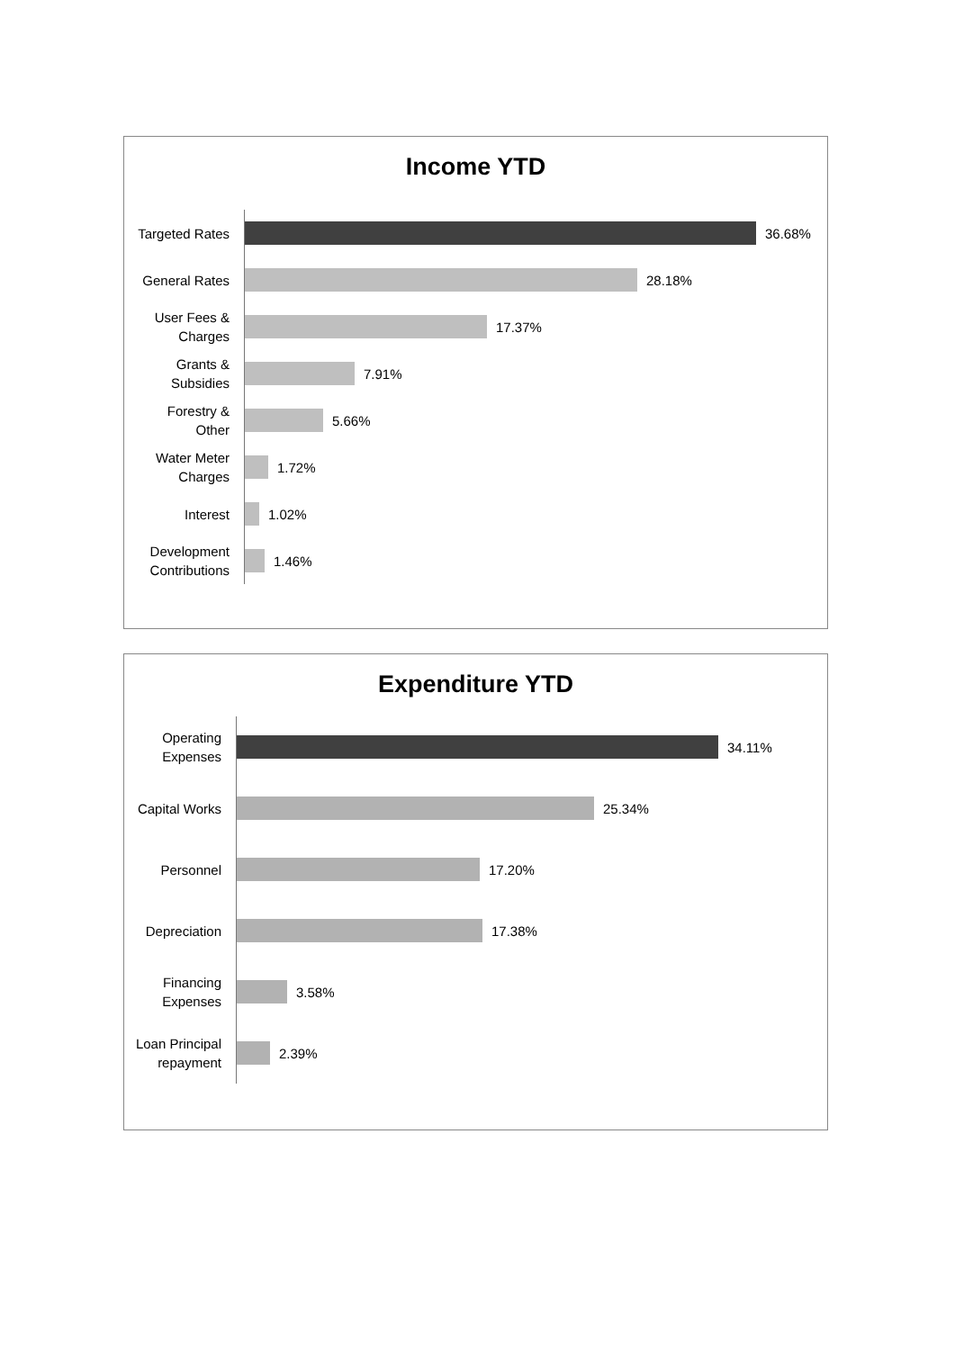Income YTD
Targeted Rates
36.68%
General Rates
28.18%
User Fees &
Charges
17.37%
Grants &
Subsidies
7.91%
Forestry &
Other
5.66%
Water Meter
Charges
1.72%
Interest
1.02%
Development
Contributions
1.46%
Expenditure YTD
Operating
Expenses
34.11%
Capital Works
25.34%
Personnel
17.20%
Depreciation
17.38%
Financing
Expenses
3.58%
Loan Principal
repayment
2.39%